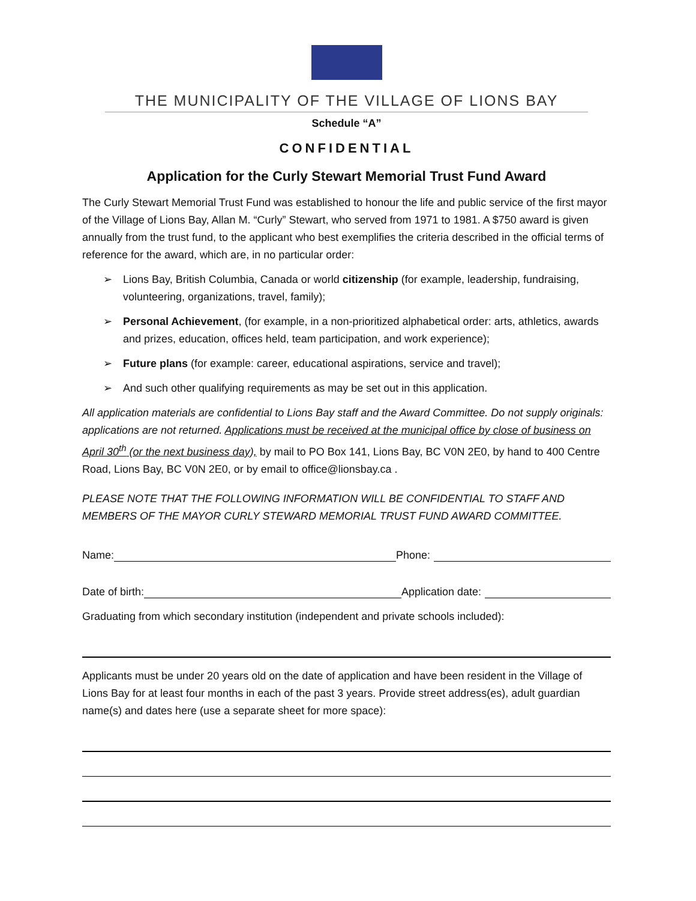THE MUNICIPALITY OF THE VILLAGE OF LIONS BAY
Schedule “A”
CONFIDENTIAL
Application for the Curly Stewart Memorial Trust Fund Award
The Curly Stewart Memorial Trust Fund was established to honour the life and public service of the first mayor of the Village of Lions Bay, Allan M. “Curly” Stewart, who served from 1971 to 1981. A $750 award is given annually from the trust fund, to the applicant who best exemplifies the criteria described in the official terms of reference for the award, which are, in no particular order:
➢ Lions Bay, British Columbia, Canada or world citizenship (for example, leadership, fundraising, volunteering, organizations, travel, family);
➢ Personal Achievement, (for example, in a non-prioritized alphabetical order: arts, athletics, awards and prizes, education, offices held, team participation, and work experience);
➢ Future plans (for example: career, educational aspirations, service and travel);
➢ And such other qualifying requirements as may be set out in this application.
All application materials are confidential to Lions Bay staff and the Award Committee. Do not supply originals: applications are not returned. Applications must be received at the municipal office by close of business on April 30<sup>th</sup> (or the next business day), by mail to PO Box 141, Lions Bay, BC V0N 2E0, by hand to 400 Centre Road, Lions Bay, BC V0N 2E0, or by email to office@lionsbay.ca .
PLEASE NOTE THAT THE FOLLOWING INFORMATION WILL BE CONFIDENTIAL TO STAFF AND MEMBERS OF THE MAYOR CURLY STEWARD MEMORIAL TRUST FUND AWARD COMMITTEE.
Name: Phone:
Date of birth: Application date:
Graduating from which secondary institution (independent and private schools included):
Applicants must be under 20 years old on the date of application and have been resident in the Village of Lions Bay for at least four months in each of the past 3 years. Provide street address(es), adult guardian name(s) and dates here (use a separate sheet for more space):